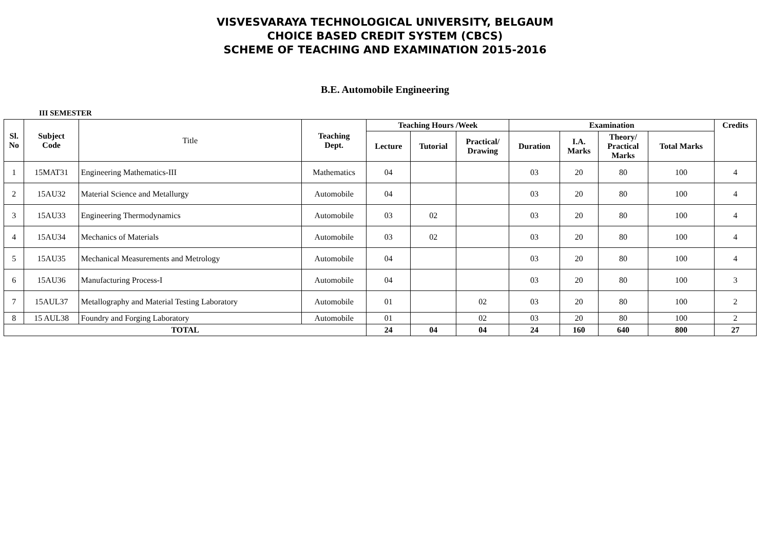VISVESVARAYA TECHNOLOGICAL UNIVERSITY, BELGAUM
CHOICE BASED CREDIT SYSTEM (CBCS)
SCHEME OF TEACHING AND EXAMINATION 2015-2016
B.E. Automobile Engineering
III SEMESTER
| Sl. No | Subject Code | Title | Teaching Dept. | Teaching Hours /Week | | | Examination | | | | Credits |
| | | | | Lecture | Tutorial | Practical/ Drawing | Duration | I.A. Marks | Theory/ Practical Marks | Total Marks | |
| 1 | 15MAT31 | Engineering Mathematics-III | Mathematics | 04 | | | 03 | 20 | 80 | 100 | 4 |
| 2 | 15AU32 | Material Science and Metallurgy | Automobile | 04 | | | 03 | 20 | 80 | 100 | 4 |
| 3 | 15AU33 | Engineering Thermodynamics | Automobile | 03 | 02 | | 03 | 20 | 80 | 100 | 4 |
| 4 | 15AU34 | Mechanics of Materials | Automobile | 03 | 02 | | 03 | 20 | 80 | 100 | 4 |
| 5 | 15AU35 | Mechanical Measurements and Metrology | Automobile | 04 | | | 03 | 20 | 80 | 100 | 4 |
| 6 | 15AU36 | Manufacturing Process-I | Automobile | 04 | | | 03 | 20 | 80 | 100 | 3 |
| 7 | 15AUL37 | Metallography and Material Testing Laboratory | Automobile | 01 | | 02 | 03 | 20 | 80 | 100 | 2 |
| 8 | 15 AUL38 | Foundry and Forging Laboratory | Automobile | 01 | | 02 | 03 | 20 | 80 | 100 | 2 |
| TOTAL | | | | 24 | 04 | 04 | 24 | 160 | 640 | 800 | 27 |